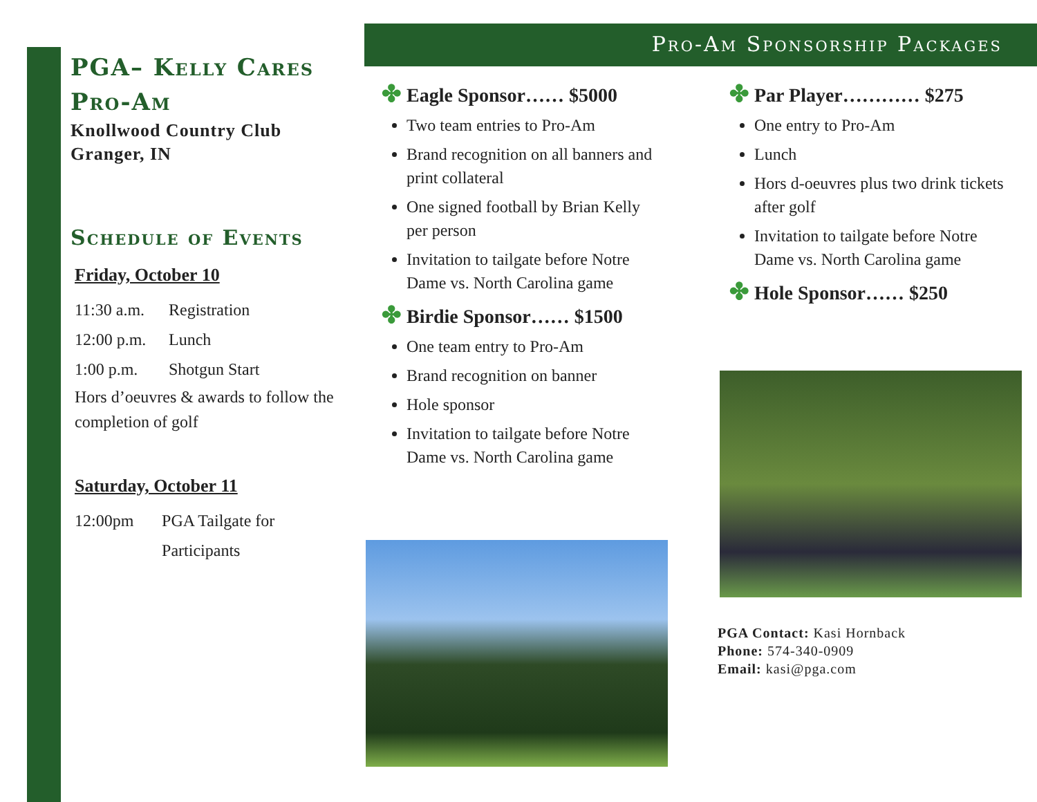PGA– Kelly Cares Pro-Am
Knollwood Country Club
Granger, IN
Schedule of Events
Friday, October 10
11:30 a.m. Registration
12:00 p.m. Lunch
1:00 p.m. Shotgun Start
Hors d’oeuvres & awards to follow the completion of golf
Saturday, October 11
12:00pm PGA Tailgate for Participants
Pro-Am Sponsorship Packages
✤ Eagle Sponsor…… $5000
Two team entries to Pro-Am
Brand recognition on all banners and print collateral
One signed football by Brian Kelly per person
Invitation to tailgate before Notre Dame vs. North Carolina game
✤ Birdie Sponsor…… $1500
One team entry to Pro-Am
Brand recognition on banner
Hole sponsor
Invitation to tailgate before Notre Dame vs. North Carolina game
✤ Par Player………… $275
One entry to Pro-Am
Lunch
Hors d-oeuvres plus two drink tickets after golf
Invitation to tailgate before Notre Dame vs. North Carolina game
✤ Hole Sponsor…… $250
PGA Contact: Kasi Hornback
Phone: 574-340-0909
Email: kasi@pga.com